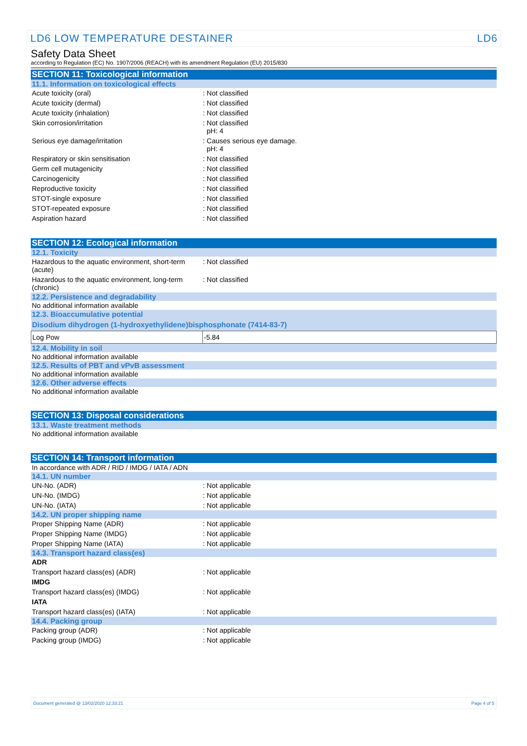LD6 LOW TEMPERATURE DESTAINER LD6
Safety Data Sheet
according to Regulation (EC) No. 1907/2006 (REACH) with its amendment Regulation (EU) 2015/830
SECTION 11: Toxicological information
11.1. Information on toxicological effects
| Acute toxicity (oral) | : Not classified |
| Acute toxicity (dermal) | : Not classified |
| Acute toxicity (inhalation) | : Not classified |
| Skin corrosion/irritation | : Not classified pH: 4 |
| Serious eye damage/irritation | : Causes serious eye damage. pH: 4 |
| Respiratory or skin sensitisation | : Not classified |
| Germ cell mutagenicity | : Not classified |
| Carcinogenicity | : Not classified |
| Reproductive toxicity | : Not classified |
| STOT-single exposure | : Not classified |
| STOT-repeated exposure | : Not classified |
| Aspiration hazard | : Not classified |
SECTION 12: Ecological information
12.1. Toxicity
| Hazardous to the aquatic environment, short-term (acute) | : Not classified |
| Hazardous to the aquatic environment, long-term (chronic) | : Not classified |
12.2. Persistence and degradability
No additional information available
12.3. Bioaccumulative potential
| Disodium dihydrogen (1-hydroxyethylidene)bisphosphonate (7414-83-7) | |
| --- | --- |
| Log Pow | -5.84 |
12.4. Mobility in soil
No additional information available
12.5. Results of PBT and vPvB assessment
No additional information available
12.6. Other adverse effects
No additional information available
SECTION 13: Disposal considerations
13.1. Waste treatment methods
No additional information available
SECTION 14: Transport information
In accordance with ADR / RID / IMDG / IATA / ADN
14.1. UN number
| UN-No. (ADR) | : Not applicable |
| UN-No. (IMDG) | : Not applicable |
| UN-No. (IATA) | : Not applicable |
14.2. UN proper shipping name
| Proper Shipping Name (ADR) | : Not applicable |
| Proper Shipping Name (IMDG) | : Not applicable |
| Proper Shipping Name (IATA) | : Not applicable |
14.3. Transport hazard class(es)
| ADR | |
| Transport hazard class(es) (ADR) | : Not applicable |
| IMDG | |
| Transport hazard class(es) (IMDG) | : Not applicable |
| IATA | |
| Transport hazard class(es) (IATA) | : Not applicable |
14.4. Packing group
| Packing group (ADR) | : Not applicable |
| Packing group (IMDG) | : Not applicable |
Document generated @ 13/02/2020 12:33:21 Page 4 of 5